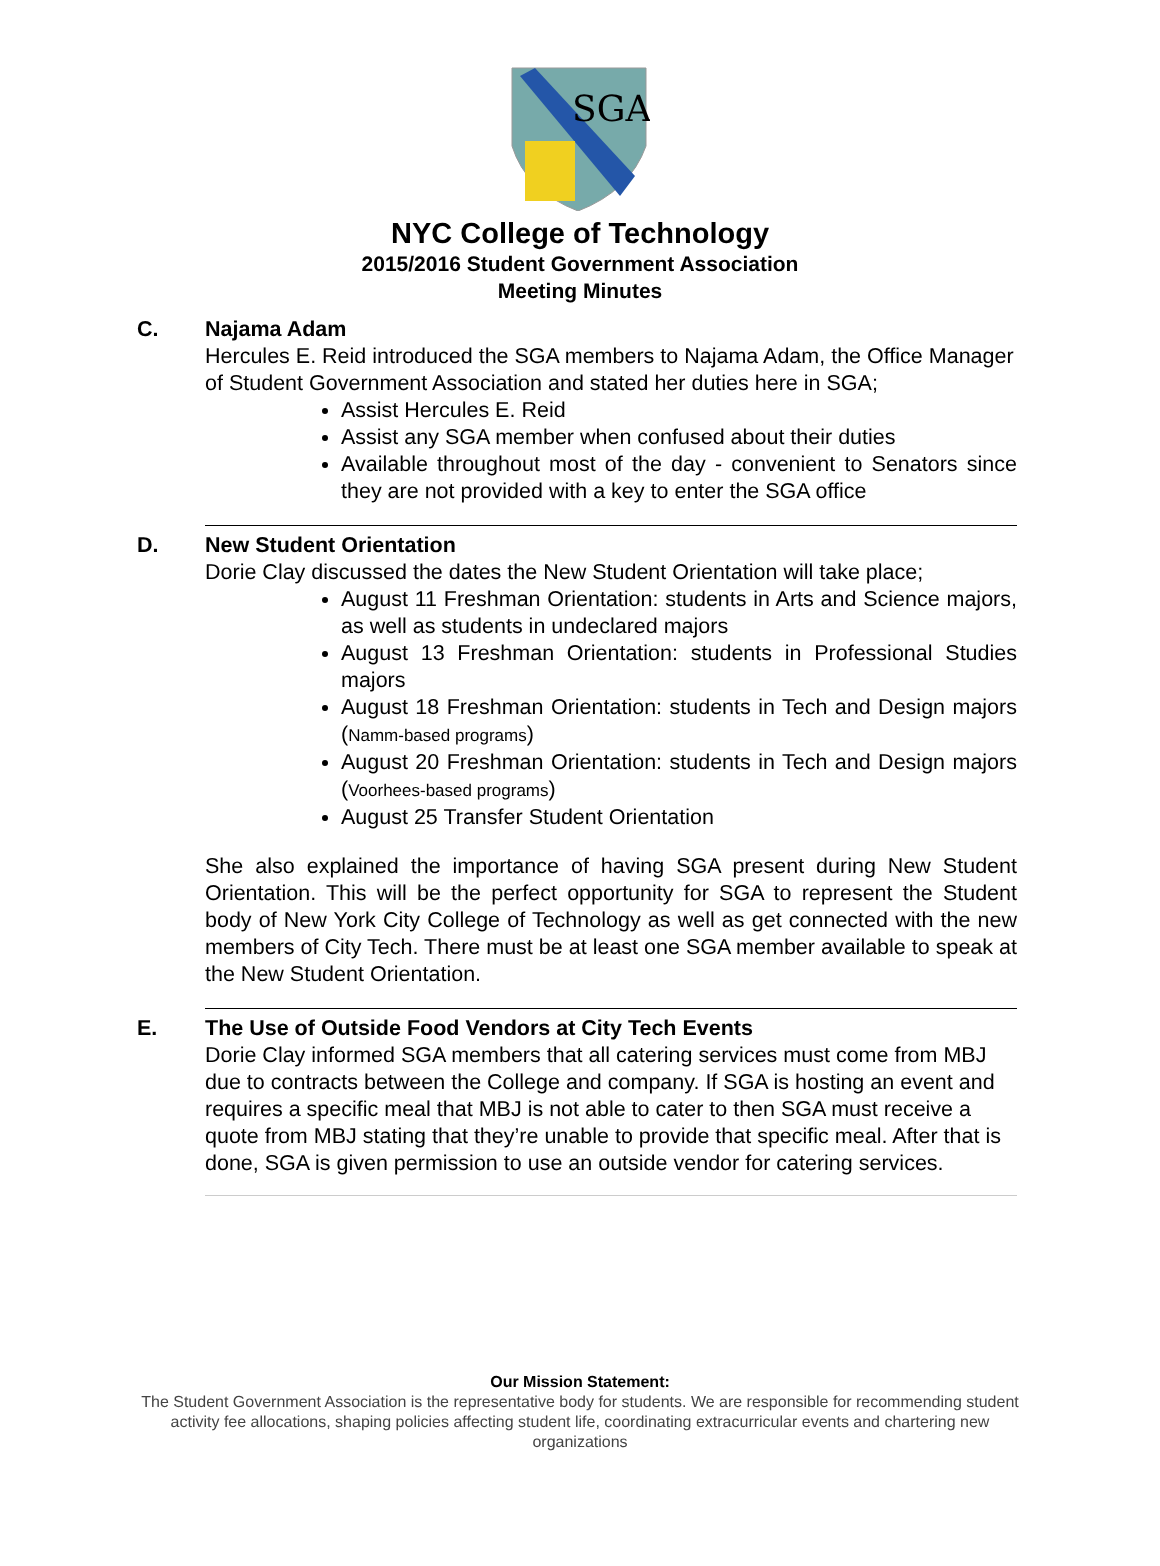SGA
NYC College of Technology
2015/2016 Student Government Association
Meeting Minutes
C. Najama Adam
Hercules E. Reid introduced the SGA members to Najama Adam, the Office Manager of Student Government Association and stated her duties here in SGA;
Assist Hercules E. Reid
Assist any SGA member when confused about their duties
Available throughout most of the day - convenient to Senators since they are not provided with a key to enter the SGA office
D. New Student Orientation
Dorie Clay discussed the dates the New Student Orientation will take place;
August 11 Freshman Orientation: students in Arts and Science majors, as well as students in undeclared majors
August 13 Freshman Orientation: students in Professional Studies majors
August 18 Freshman Orientation: students in Tech and Design majors (Namm-based programs)
August 20 Freshman Orientation: students in Tech and Design majors (Voorhees-based programs)
August 25 Transfer Student Orientation
She also explained the importance of having SGA present during New Student Orientation. This will be the perfect opportunity for SGA to represent the Student body of New York City College of Technology as well as get connected with the new members of City Tech. There must be at least one SGA member available to speak at the New Student Orientation.
E. The Use of Outside Food Vendors at City Tech Events
Dorie Clay informed SGA members that all catering services must come from MBJ due to contracts between the College and company. If SGA is hosting an event and requires a specific meal that MBJ is not able to cater to then SGA must receive a quote from MBJ stating that they’re unable to provide that specific meal. After that is done, SGA is given permission to use an outside vendor for catering services.
Our Mission Statement:
The Student Government Association is the representative body for students. We are responsible for recommending student activity fee allocations, shaping policies affecting student life, coordinating extracurricular events and chartering new organizations